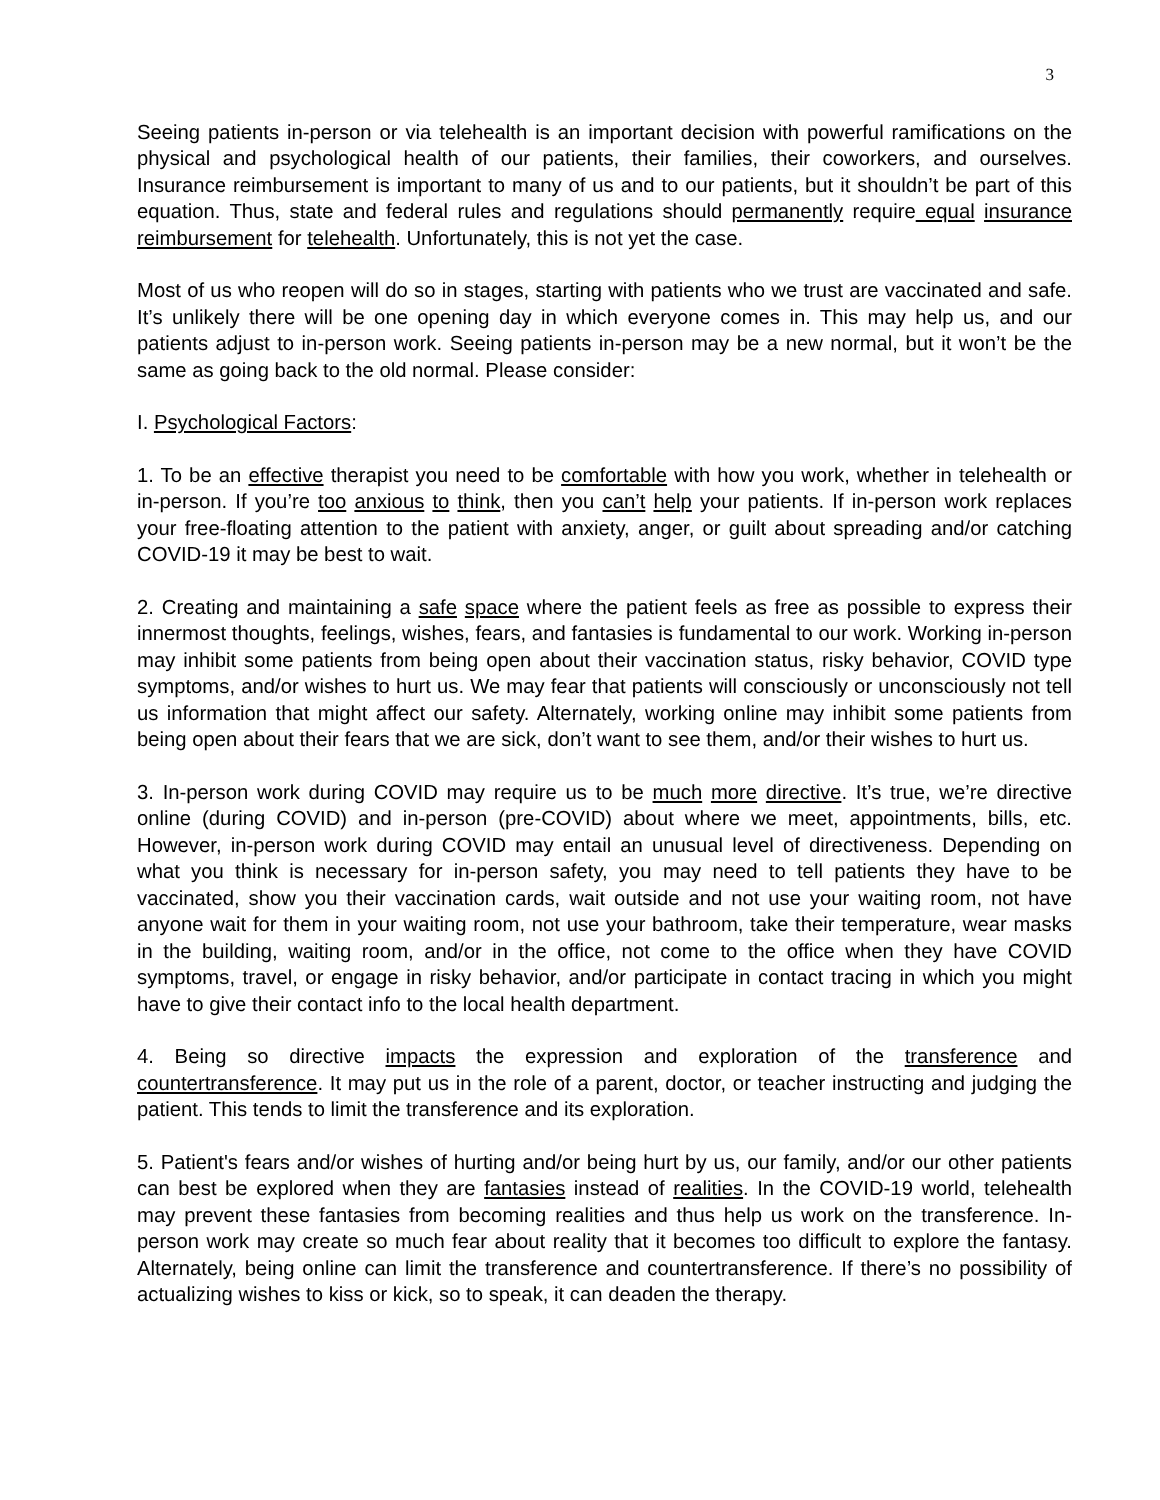3
Seeing patients in-person or via telehealth is an important decision with powerful ramifications on the physical and psychological health of our patients, their families, their coworkers, and ourselves. Insurance reimbursement is important to many of us and to our patients, but it shouldn’t be part of this equation. Thus, state and federal rules and regulations should permanently require equal insurance reimbursement for telehealth. Unfortunately, this is not yet the case.
Most of us who reopen will do so in stages, starting with patients who we trust are vaccinated and safe. It’s unlikely there will be one opening day in which everyone comes in. This may help us, and our patients adjust to in-person work. Seeing patients in-person may be a new normal, but it won’t be the same as going back to the old normal. Please consider:
I. Psychological Factors:
1. To be an effective therapist you need to be comfortable with how you work, whether in telehealth or in-person. If you’re too anxious to think, then you can’t help your patients. If in-person work replaces your free-floating attention to the patient with anxiety, anger, or guilt about spreading and/or catching COVID-19 it may be best to wait.
2. Creating and maintaining a safe space where the patient feels as free as possible to express their innermost thoughts, feelings, wishes, fears, and fantasies is fundamental to our work. Working in-person may inhibit some patients from being open about their vaccination status, risky behavior, COVID type symptoms, and/or wishes to hurt us. We may fear that patients will consciously or unconsciously not tell us information that might affect our safety. Alternately, working online may inhibit some patients from being open about their fears that we are sick, don’t want to see them, and/or their wishes to hurt us.
3. In-person work during COVID may require us to be much more directive. It’s true, we’re directive online (during COVID) and in-person (pre-COVID) about where we meet, appointments, bills, etc. However, in-person work during COVID may entail an unusual level of directiveness. Depending on what you think is necessary for in-person safety, you may need to tell patients they have to be vaccinated, show you their vaccination cards, wait outside and not use your waiting room, not have anyone wait for them in your waiting room, not use your bathroom, take their temperature, wear masks in the building, waiting room, and/or in the office, not come to the office when they have COVID symptoms, travel, or engage in risky behavior, and/or participate in contact tracing in which you might have to give their contact info to the local health department.
4. Being so directive impacts the expression and exploration of the transference and countertransference. It may put us in the role of a parent, doctor, or teacher instructing and judging the patient. This tends to limit the transference and its exploration.
5. Patient's fears and/or wishes of hurting and/or being hurt by us, our family, and/or our other patients can best be explored when they are fantasies instead of realities. In the COVID-19 world, telehealth may prevent these fantasies from becoming realities and thus help us work on the transference. In-person work may create so much fear about reality that it becomes too difficult to explore the fantasy. Alternately, being online can limit the transference and countertransference. If there’s no possibility of actualizing wishes to kiss or kick, so to speak, it can deaden the therapy.